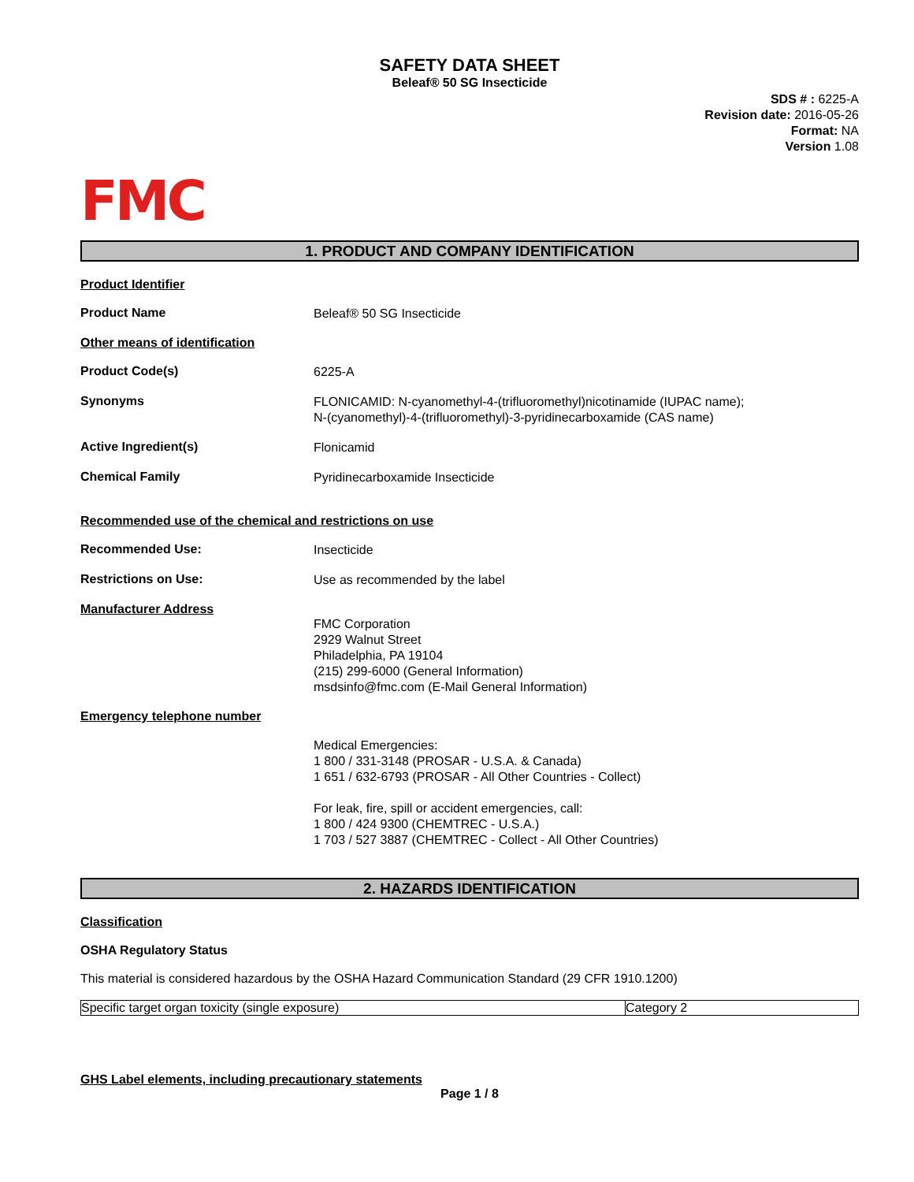SAFETY DATA SHEET
Beleaf® 50 SG Insecticide
SDS # : 6225-A
Revision date: 2016-05-26
Format: NA
Version 1.08
FMC
1. PRODUCT AND COMPANY IDENTIFICATION
Product Identifier
Product Name
Beleaf® 50 SG Insecticide
Other means of identification
Product Code(s)
6225-A
Synonyms
FLONICAMID: N-cyanomethyl-4-(trifluoromethyl)nicotinamide (IUPAC name);
N-(cyanomethyl)-4-(trifluoromethyl)-3-pyridinecarboxamide (CAS name)
Active Ingredient(s)
Flonicamid
Chemical Family
Pyridinecarboxamide Insecticide
Recommended use of the chemical and restrictions on use
Recommended Use:
Insecticide
Restrictions on Use:
Use as recommended by the label
Manufacturer Address
FMC Corporation
2929 Walnut Street
Philadelphia, PA 19104
(215) 299-6000 (General Information)
msdsinfo@fmc.com (E-Mail General Information)
Emergency telephone number
Medical Emergencies:
1 800 / 331-3148 (PROSAR - U.S.A. & Canada)
1 651 / 632-6793 (PROSAR - All Other Countries - Collect)
For leak, fire, spill or accident emergencies, call:
1 800 / 424 9300 (CHEMTREC - U.S.A.)
1 703 / 527 3887 (CHEMTREC - Collect - All Other Countries)
2. HAZARDS IDENTIFICATION
Classification
OSHA Regulatory Status
This material is considered hazardous by the OSHA Hazard Communication Standard (29 CFR 1910.1200)
| Specific target organ toxicity (single exposure) | Category 2 |
GHS Label elements, including precautionary statements
Page 1 / 8